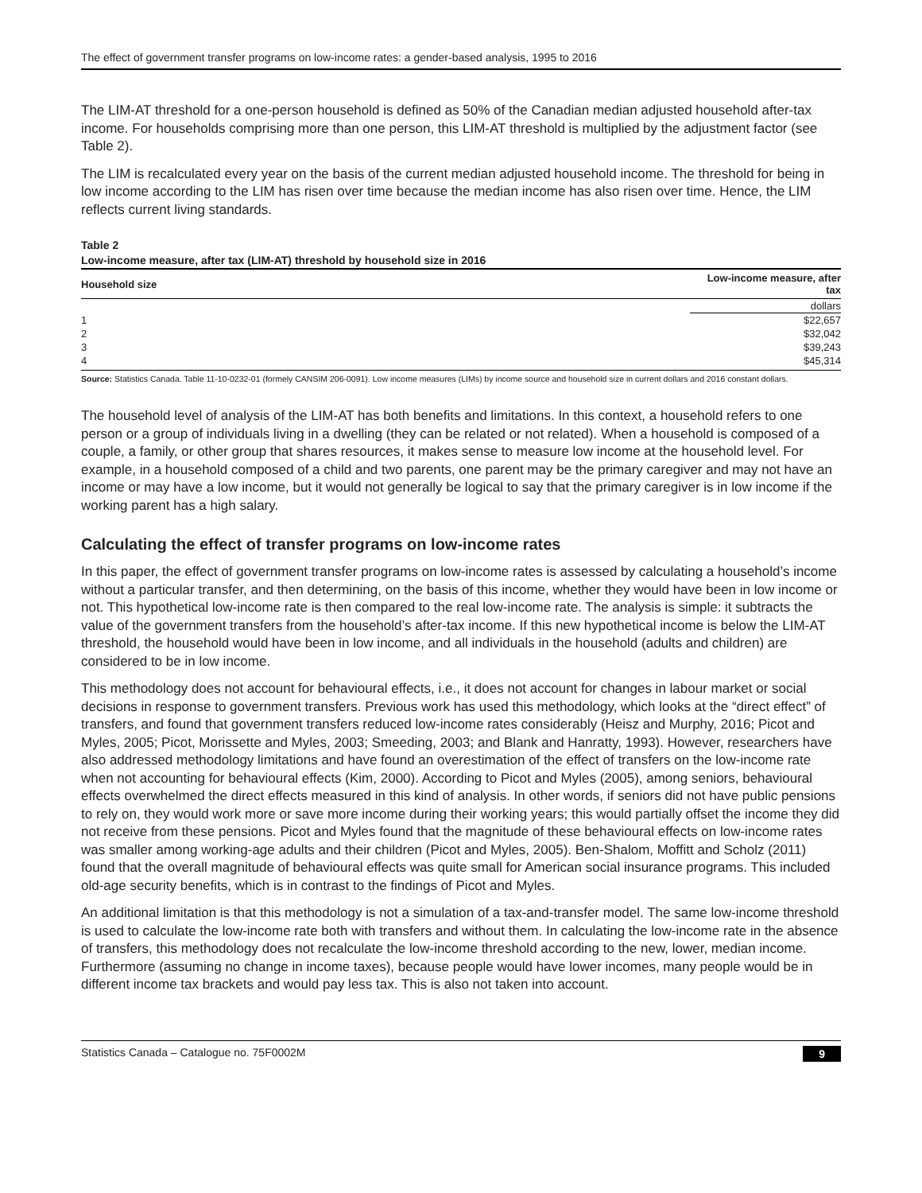The effect of government transfer programs on low-income rates: a gender-based analysis, 1995 to 2016
The LIM-AT threshold for a one-person household is defined as 50% of the Canadian median adjusted household after-tax income. For households comprising more than one person, this LIM-AT threshold is multiplied by the adjustment factor (see Table 2).
The LIM is recalculated every year on the basis of the current median adjusted household income. The threshold for being in low income according to the LIM has risen over time because the median income has also risen over time. Hence, the LIM reflects current living standards.
Table 2
Low-income measure, after tax (LIM-AT) threshold by household size in 2016
| Household size | Low-income measure, after tax |
| --- | --- |
| | dollars |
| 1 | $22,657 |
| 2 | $32,042 |
| 3 | $39,243 |
| 4 | $45,314 |
Source: Statistics Canada. Table 11-10-0232-01 (formely CANSIM 206-0091). Low income measures (LIMs) by income source and household size in current dollars and 2016 constant dollars.
The household level of analysis of the LIM-AT has both benefits and limitations. In this context, a household refers to one person or a group of individuals living in a dwelling (they can be related or not related). When a household is composed of a couple, a family, or other group that shares resources, it makes sense to measure low income at the household level. For example, in a household composed of a child and two parents, one parent may be the primary caregiver and may not have an income or may have a low income, but it would not generally be logical to say that the primary caregiver is in low income if the working parent has a high salary.
Calculating the effect of transfer programs on low-income rates
In this paper, the effect of government transfer programs on low-income rates is assessed by calculating a household’s income without a particular transfer, and then determining, on the basis of this income, whether they would have been in low income or not. This hypothetical low-income rate is then compared to the real low-income rate. The analysis is simple: it subtracts the value of the government transfers from the household’s after-tax income. If this new hypothetical income is below the LIM-AT threshold, the household would have been in low income, and all individuals in the household (adults and children) are considered to be in low income.
This methodology does not account for behavioural effects, i.e., it does not account for changes in labour market or social decisions in response to government transfers. Previous work has used this methodology, which looks at the “direct effect” of transfers, and found that government transfers reduced low-income rates considerably (Heisz and Murphy, 2016; Picot and Myles, 2005; Picot, Morissette and Myles, 2003; Smeeding, 2003; and Blank and Hanratty, 1993). However, researchers have also addressed methodology limitations and have found an overestimation of the effect of transfers on the low-income rate when not accounting for behavioural effects (Kim, 2000). According to Picot and Myles (2005), among seniors, behavioural effects overwhelmed the direct effects measured in this kind of analysis. In other words, if seniors did not have public pensions to rely on, they would work more or save more income during their working years; this would partially offset the income they did not receive from these pensions. Picot and Myles found that the magnitude of these behavioural effects on low-income rates was smaller among working-age adults and their children (Picot and Myles, 2005). Ben-Shalom, Moffitt and Scholz (2011) found that the overall magnitude of behavioural effects was quite small for American social insurance programs. This included old-age security benefits, which is in contrast to the findings of Picot and Myles.
An additional limitation is that this methodology is not a simulation of a tax-and-transfer model. The same low-income threshold is used to calculate the low-income rate both with transfers and without them. In calculating the low-income rate in the absence of transfers, this methodology does not recalculate the low-income threshold according to the new, lower, median income. Furthermore (assuming no change in income taxes), because people would have lower incomes, many people would be in different income tax brackets and would pay less tax. This is also not taken into account.
Statistics Canada – Catalogue no. 75F0002M 9